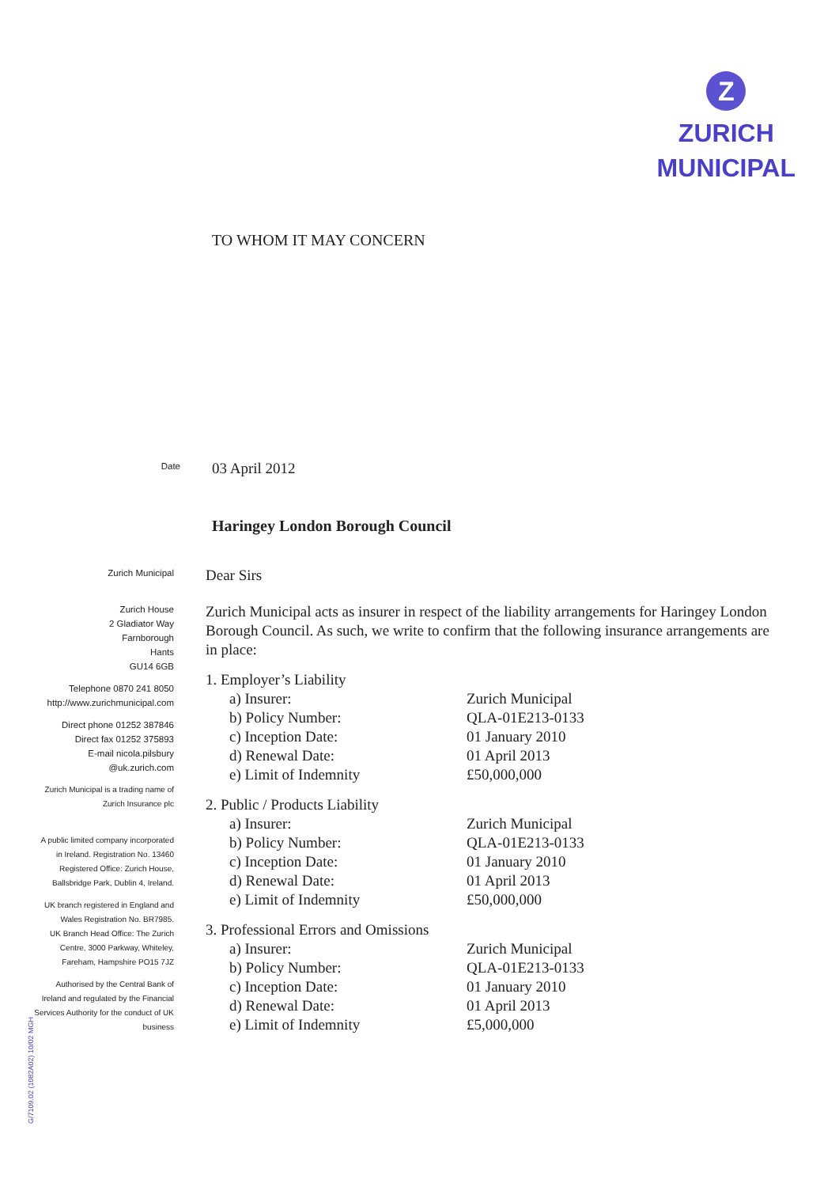Z
ZURICH
MUNICIPAL
TO WHOM IT MAY CONCERN
Date
03 April 2012
Haringey London Borough Council
Zurich Municipal
Zurich House
2 Gladiator Way
Farnborough
Hants
GU14 6GB
Telephone 0870 241 8050
http://www.zurichmunicipal.com
Direct phone 01252 387846
Direct fax 01252 375893
E-mail nicola.pilsbury
@uk.zurich.com
Zurich Municipal is a trading name of
Zurich Insurance plc
A public limited company incorporated
in Ireland. Registration No. 13460
Registered Office: Zurich House,
Ballsbridge Park, Dublin 4, Ireland.
UK branch registered in England and
Wales Registration No. BR7985.
UK Branch Head Office: The Zurich
Centre, 3000 Parkway, Whiteley,
Fareham, Hampshire PO15 7JZ
Authorised by the Central Bank of
Ireland and regulated by the Financial
Services Authority for the conduct of UK
business
Dear Sirs
Zurich Municipal acts as insurer in respect of the liability arrangements for Haringey London Borough Council. As such, we write to confirm that the following insurance arrangements are in place:
1. Employer’s Liability
a) Insurer: Zurich Municipal
b) Policy Number: QLA-01E213-0133
c) Inception Date: 01 January 2010
d) Renewal Date: 01 April 2013
e) Limit of Indemnity £50,000,000
2. Public / Products Liability
a) Insurer: Zurich Municipal
b) Policy Number: QLA-01E213-0133
c) Inception Date: 01 January 2010
d) Renewal Date: 01 April 2013
e) Limit of Indemnity £50,000,000
3. Professional Errors and Omissions
a) Insurer: Zurich Municipal
b) Policy Number: QLA-01E213-0133
c) Inception Date: 01 January 2010
d) Renewal Date: 01 April 2013
e) Limit of Indemnity £5,000,000
G/7109.02 (1082A02) 10/02 MGH